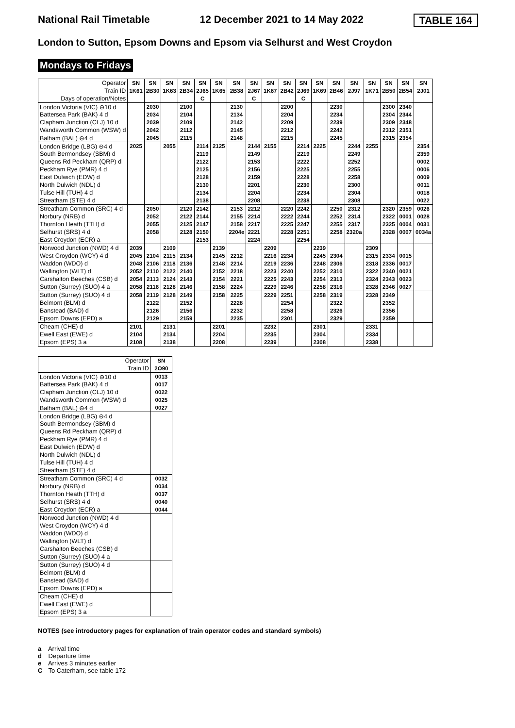National Rail Timetable 12 December 2021 to 14 May 2022 TABLE 164
London to Sutton, Epsom Downs and Epsom via Selhurst and West Croydon
Mondays to Fridays
| Operator | SN | SN | SN | SN | SN | SN | SN | SN | SN | SN | SN | SN | SN | SN | SN | SN | SN | SN |
| Train ID | 1K61 | 2B30 | 1K63 | 2B34 | 2J65 | 1K65 | 2B38 | 2J67 | 1K67 | 2B42 | 2J69 | 1K69 | 2B46 | 2J97 | 1K71 | 2B50 | 2B54 | 2J01 |
| Days of operation/Notes | | | | | C | | | C | | | C | | | | | | | |
| London Victoria (VIC) ⊖10 d | | 2030 | | 2100 | | | 2130 | | | 2200 | | | 2230 | | | 2300 | 2340 | |
| Battersea Park (BAK) 4 d | | 2034 | | 2104 | | | 2134 | | | 2204 | | | 2234 | | | 2304 | 2344 | |
| Clapham Junction (CLJ) 10 d | | 2039 | | 2109 | | | 2142 | | | 2209 | | | 2239 | | | 2309 | 2348 | |
| Wandsworth Common (WSW) d | | 2042 | | 2112 | | | 2145 | | | 2212 | | | 2242 | | | 2312 | 2351 | |
| Balham (BAL) ⊖4 d | | 2045 | | 2115 | | | 2148 | | | 2215 | | | 2245 | | | 2315 | 2354 | |
| London Bridge (LBG) ⊖4 d | 2025 | | 2055 | | 2114 | 2125 | | 2144 | 2155 | | 2214 | 2225 | | 2244 | 2255 | | | 2354 |
| South Bermondsey (SBM) d | | | | | 2119 | | | 2149 | | | 2219 | | | 2249 | | | | 2359 |
| Queens Rd Peckham (QRP) d | | | | | 2122 | | | 2153 | | | 2222 | | | 2252 | | | | 0002 |
| Peckham Rye (PMR) 4 d | | | | | 2125 | | | 2156 | | | 2225 | | | 2255 | | | | 0006 |
| East Dulwich (EDW) d | | | | | 2128 | | | 2159 | | | 2228 | | | 2258 | | | | 0009 |
| North Dulwich (NDL) d | | | | | 2130 | | | 2201 | | | 2230 | | | 2300 | | | | 0011 |
| Tulse Hill (TUH) 4 d | | | | | 2134 | | | 2204 | | | 2234 | | | 2304 | | | | 0018 |
| Streatham (STE) 4 d | | | | | 2138 | | | 2208 | | | 2238 | | | 2308 | | | | 0022 |
| Streatham Common (SRC) 4 d | | 2050 | | 2120 | 2142 | | 2153 | 2212 | | 2220 | 2242 | | 2250 | 2312 | | 2320 | 2359 | 0026 |
| Norbury (NRB) d | | 2052 | | 2122 | 2144 | | 2155 | 2214 | | 2222 | 2244 | | 2252 | 2314 | | 2322 | 0001 | 0028 |
| Thornton Heath (TTH) d | | 2055 | | 2125 | 2147 | | 2158 | 2217 | | 2225 | 2247 | | 2255 | 2317 | | 2325 | 0004 | 0031 |
| Selhurst (SRS) 4 d | | 2058 | | 2128 | 2150 | | 2204e | 2221 | | 2228 | 2251 | | 2258 | 2320a | | 2328 | 0007 | 0034a |
| East Croydon (ECR) a | | | | | 2153 | | | 2224 | | | 2254 | | | | | | | |
| Norwood Junction (NWD) 4 d | 2039 | | 2109 | | | 2139 | | | 2209 | | | 2239 | | | 2309 | | | |
| West Croydon (WCY) 4 d | 2045 | 2104 | 2115 | 2134 | | 2145 | 2212 | | 2216 | 2234 | | 2245 | 2304 | | 2315 | 2334 | 0015 | |
| Waddon (WDO) d | 2048 | 2106 | 2118 | 2136 | | 2148 | 2214 | | 2219 | 2236 | | 2248 | 2306 | | 2318 | 2336 | 0017 | |
| Wallington (WLT) d | 2052 | 2110 | 2122 | 2140 | | 2152 | 2218 | | 2223 | 2240 | | 2252 | 2310 | | 2322 | 2340 | 0021 | |
| Carshalton Beeches (CSB) d | 2054 | 2113 | 2124 | 2143 | | 2154 | 2221 | | 2225 | 2243 | | 2254 | 2313 | | 2324 | 2343 | 0023 | |
| Sutton (Surrey) (SUO) 4 a | 2058 | 2116 | 2128 | 2146 | | 2158 | 2224 | | 2229 | 2246 | | 2258 | 2316 | | 2328 | 2346 | 0027 | |
| Sutton (Surrey) (SUO) 4 d | 2058 | 2119 | 2128 | 2149 | | 2158 | 2225 | | 2229 | 2251 | | 2258 | 2319 | | 2328 | 2349 | | |
| Belmont (BLM) d | | 2122 | | 2152 | | | 2228 | | | 2254 | | | 2322 | | | 2352 | | |
| Banstead (BAD) d | | 2126 | | 2156 | | | 2232 | | | 2258 | | | 2326 | | | 2356 | | |
| Epsom Downs (EPD) a | | 2129 | | 2159 | | | 2235 | | | 2301 | | | 2329 | | | 2359 | | |
| Cheam (CHE) d | 2101 | | 2131 | | | 2201 | | | 2232 | | | 2301 | | | 2331 | | | |
| Ewell East (EWE) d | 2104 | | 2134 | | | 2204 | | | 2235 | | | 2304 | | | 2334 | | | |
| Epsom (EPS) 3 a | 2108 | | 2138 | | | 2208 | | | 2239 | | | 2308 | | | 2338 | | | |
| Operator | SN |
| Train ID | 2O90 |
| London Victoria (VIC) ⊖10 d | 0013 |
| Battersea Park (BAK) 4 d | 0017 |
| Clapham Junction (CLJ) 10 d | 0022 |
| Wandsworth Common (WSW) d | 0025 |
| Balham (BAL) ⊖4 d | 0027 |
| London Bridge (LBG) ⊖4 d | |
| South Bermondsey (SBM) d | |
| Queens Rd Peckham (QRP) d | |
| Peckham Rye (PMR) 4 d | |
| East Dulwich (EDW) d | |
| North Dulwich (NDL) d | |
| Tulse Hill (TUH) 4 d | |
| Streatham (STE) 4 d | |
| Streatham Common (SRC) 4 d | 0032 |
| Norbury (NRB) d | 0034 |
| Thornton Heath (TTH) d | 0037 |
| Selhurst (SRS) 4 d | 0040 |
| East Croydon (ECR) a | 0044 |
| Norwood Junction (NWD) 4 d | |
| West Croydon (WCY) 4 d | |
| Waddon (WDO) d | |
| Wallington (WLT) d | |
| Carshalton Beeches (CSB) d | |
| Sutton (Surrey) (SUO) 4 a | |
| Sutton (Surrey) (SUO) 4 d | |
| Belmont (BLM) d | |
| Banstead (BAD) d | |
| Epsom Downs (EPD) a | |
| Cheam (CHE) d | |
| Ewell East (EWE) d | |
| Epsom (EPS) 3 a | |
NOTES (see introductory pages for explanation of train operator codes and standard symbols)
a Arrival time
d Departure time
e Arrives 3 minutes earlier
C To Caterham, see table 172